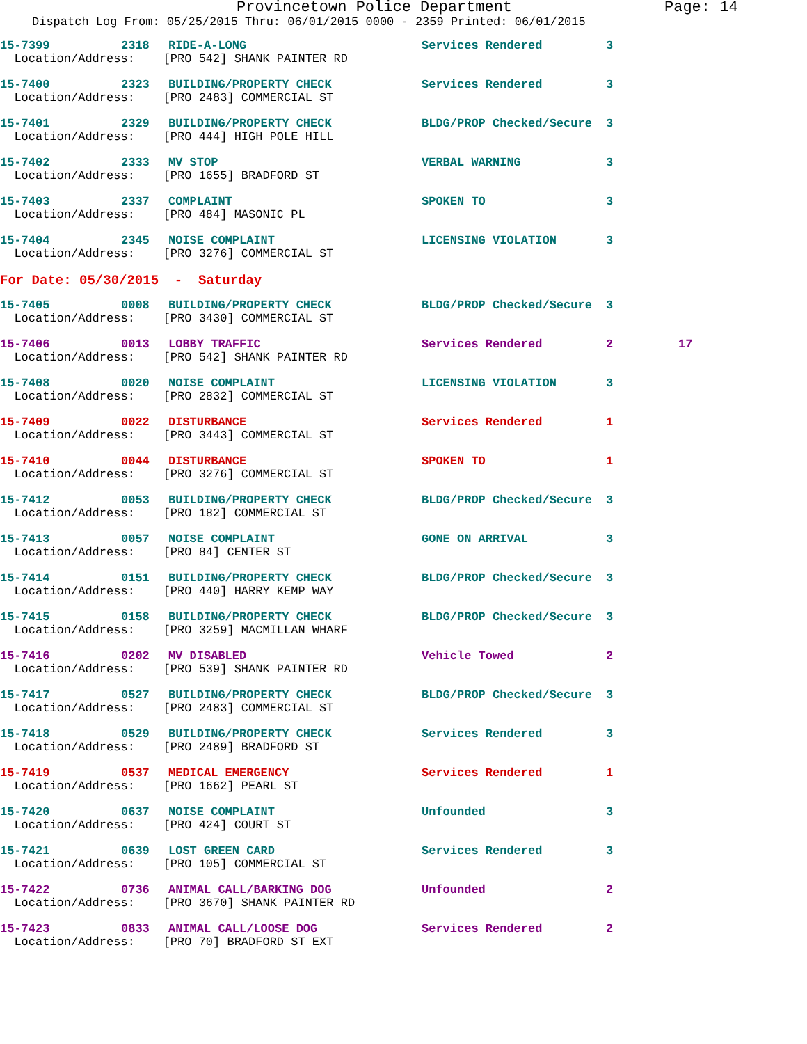Provincetown Police Department Page: 14
Dispatch Log From: 05/25/2015 Thru: 06/01/2015 0000 - 2359 Printed: 06/01/2015
| 15-7399 | 2318 | RIDE-A-LONG | Services Rendered | 3 | |
| Location/Address: [PRO 542] SHANK PAINTER RD | | | | | |
| 15-7400 | 2323 | BUILDING/PROPERTY CHECK | Services Rendered | 3 | |
| Location/Address: [PRO 2483] COMMERCIAL ST | | | | | |
| 15-7401 | 2329 | BUILDING/PROPERTY CHECK | BLDG/PROP Checked/Secure | 3 | |
| Location/Address: [PRO 444] HIGH POLE HILL | | | | | |
| 15-7402 | 2333 | MV STOP | VERBAL WARNING | 3 | |
| Location/Address: [PRO 1655] BRADFORD ST | | | | | |
| 15-7403 | 2337 | COMPLAINT | SPOKEN TO | 3 | |
| Location/Address: [PRO 484] MASONIC PL | | | | | |
| 15-7404 | 2345 | NOISE COMPLAINT | LICENSING VIOLATION | 3 | |
| Location/Address: [PRO 3276] COMMERCIAL ST | | | | | |
| For Date: 05/30/2015 - Saturday | | | | | |
| 15-7405 | 0008 | BUILDING/PROPERTY CHECK | BLDG/PROP Checked/Secure | 3 | |
| Location/Address: [PRO 3430] COMMERCIAL ST | | | | | |
| 15-7406 | 0013 | LOBBY TRAFFIC | Services Rendered | 2 | 17 |
| Location/Address: [PRO 542] SHANK PAINTER RD | | | | | |
| 15-7408 | 0020 | NOISE COMPLAINT | LICENSING VIOLATION | 3 | |
| Location/Address: [PRO 2832] COMMERCIAL ST | | | | | |
| 15-7409 | 0022 | DISTURBANCE | Services Rendered | 1 | |
| Location/Address: [PRO 3443] COMMERCIAL ST | | | | | |
| 15-7410 | 0044 | DISTURBANCE | SPOKEN TO | 1 | |
| Location/Address: [PRO 3276] COMMERCIAL ST | | | | | |
| 15-7412 | 0053 | BUILDING/PROPERTY CHECK | BLDG/PROP Checked/Secure | 3 | |
| Location/Address: [PRO 182] COMMERCIAL ST | | | | | |
| 15-7413 | 0057 | NOISE COMPLAINT | GONE ON ARRIVAL | 3 | |
| Location/Address: [PRO 84] CENTER ST | | | | | |
| 15-7414 | 0151 | BUILDING/PROPERTY CHECK | BLDG/PROP Checked/Secure | 3 | |
| Location/Address: [PRO 440] HARRY KEMP WAY | | | | | |
| 15-7415 | 0158 | BUILDING/PROPERTY CHECK | BLDG/PROP Checked/Secure | 3 | |
| Location/Address: [PRO 3259] MACMILLAN WHARF | | | | | |
| 15-7416 | 0202 | MV DISABLED | Vehicle Towed | 2 | |
| Location/Address: [PRO 539] SHANK PAINTER RD | | | | | |
| 15-7417 | 0527 | BUILDING/PROPERTY CHECK | BLDG/PROP Checked/Secure | 3 | |
| Location/Address: [PRO 2483] COMMERCIAL ST | | | | | |
| 15-7418 | 0529 | BUILDING/PROPERTY CHECK | Services Rendered | 3 | |
| Location/Address: [PRO 2489] BRADFORD ST | | | | | |
| 15-7419 | 0537 | MEDICAL EMERGENCY | Services Rendered | 1 | |
| Location/Address: [PRO 1662] PEARL ST | | | | | |
| 15-7420 | 0637 | NOISE COMPLAINT | Unfounded | 3 | |
| Location/Address: [PRO 424] COURT ST | | | | | |
| 15-7421 | 0639 | LOST GREEN CARD | Services Rendered | 3 | |
| Location/Address: [PRO 105] COMMERCIAL ST | | | | | |
| 15-7422 | 0736 | ANIMAL CALL/BARKING DOG | Unfounded | 2 | |
| Location/Address: [PRO 3670] SHANK PAINTER RD | | | | | |
| 15-7423 | 0833 | ANIMAL CALL/LOOSE DOG | Services Rendered | 2 | |
| Location/Address: [PRO 70] BRADFORD ST EXT | | | | | |